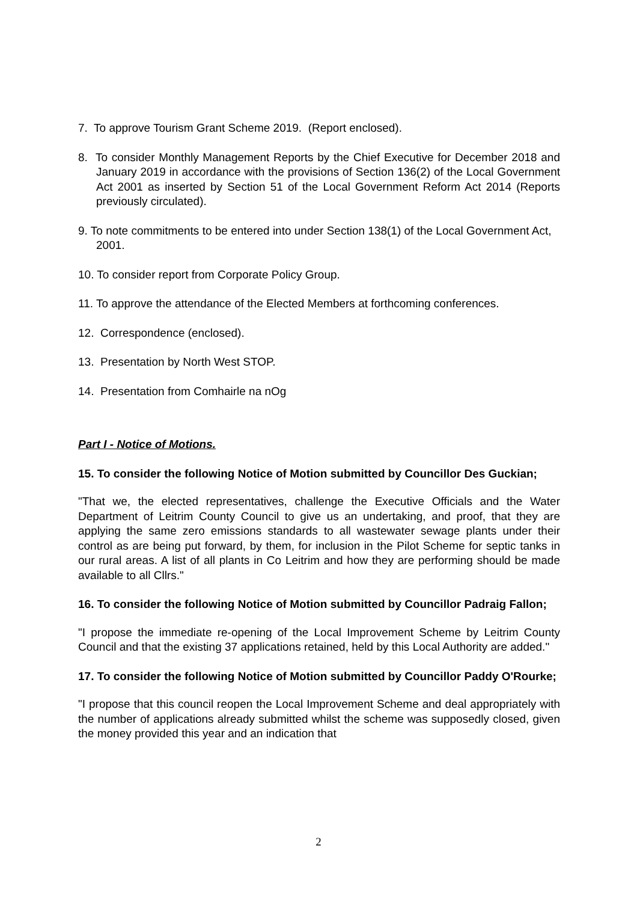7. To approve Tourism Grant Scheme 2019. (Report enclosed).
8. To consider Monthly Management Reports by the Chief Executive for December 2018 and January 2019 in accordance with the provisions of Section 136(2) of the Local Government Act 2001 as inserted by Section 51 of the Local Government Reform Act 2014 (Reports previously circulated).
9. To note commitments to be entered into under Section 138(1) of the Local Government Act, 2001.
10. To consider report from Corporate Policy Group.
11. To approve the attendance of the Elected Members at forthcoming conferences.
12. Correspondence (enclosed).
13. Presentation by North West STOP.
14. Presentation from Comhairle na nOg
Part I - Notice of Motions.
15. To consider the following Notice of Motion submitted by Councillor Des Guckian;
"That we, the elected representatives, challenge the Executive Officials and the Water Department of Leitrim County Council to give us an undertaking, and proof, that they are applying the same zero emissions standards to all wastewater sewage plants under their control as are being put forward, by them, for inclusion in the Pilot Scheme for septic tanks in our rural areas. A list of all plants in Co Leitrim and how they are performing should be made available to all Cllrs."
16. To consider the following Notice of Motion submitted by Councillor Padraig Fallon;
"I propose the immediate re-opening of the Local Improvement Scheme by Leitrim County Council and that the existing 37 applications retained, held by this Local Authority are added."
17. To consider the following Notice of Motion submitted by Councillor Paddy O'Rourke;
"I propose that this council reopen the Local Improvement Scheme and deal appropriately with the number of applications already submitted whilst the scheme was supposedly closed, given the money provided this year and an indication that
2